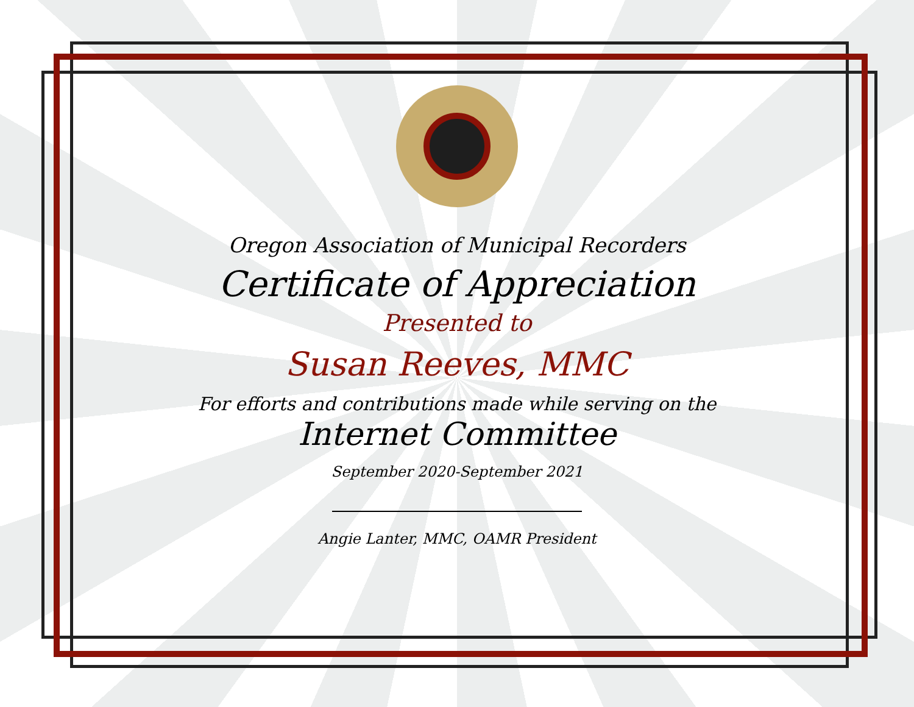Oregon Association of Municipal Recorders
Certificate of Appreciation
Presented to
Susan Reeves, MMC
For efforts and contributions made while serving on the
Internet Committee
September 2020-September 2021
Angie Lanter, MMC, OAMR President